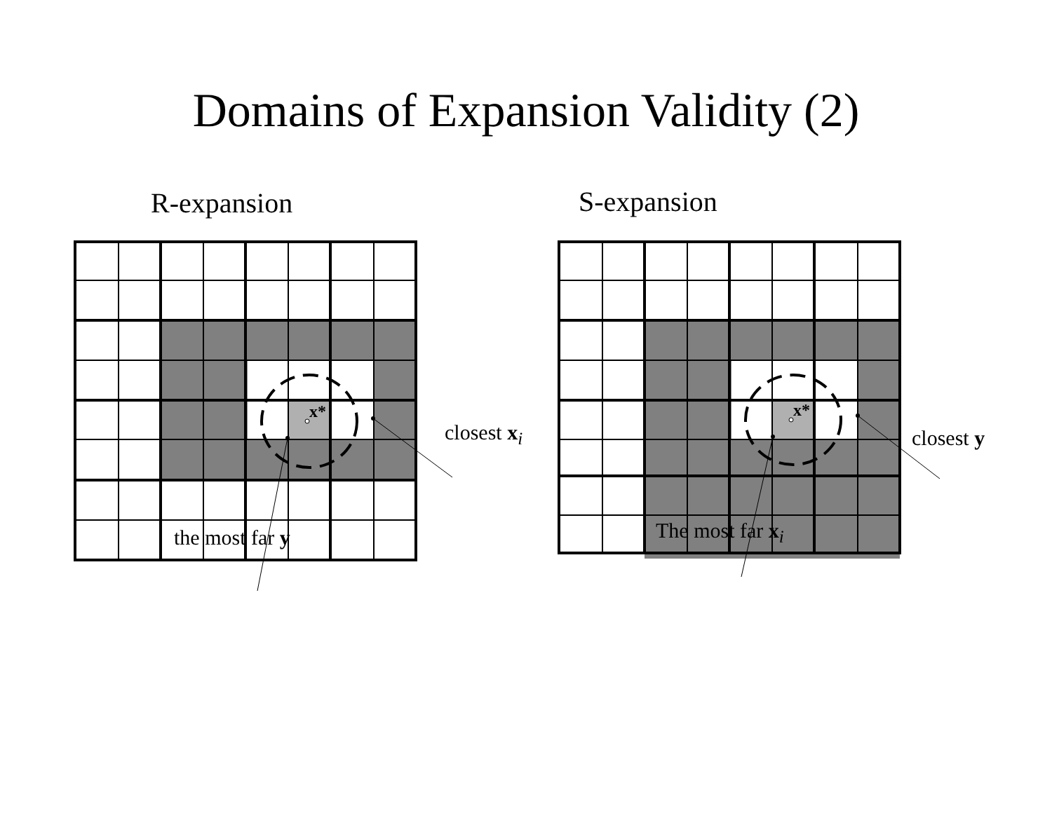Domains of Expansion Validity (2)
R-expansion
x*
closest x<sub>i</sub>
the most far y
S-expansion
x*
closest y
The most far x<sub>i</sub>